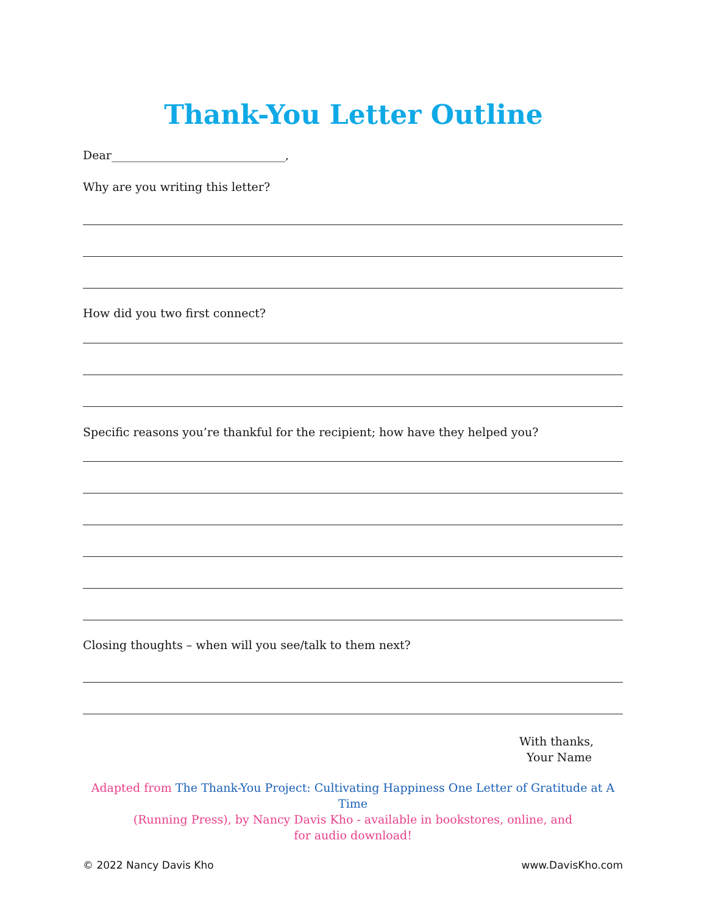Thank-You Letter Outline
Dear______________________________,
Why are you writing this letter?
How did you two first connect?
Specific reasons you’re thankful for the recipient; how have they helped you?
Closing thoughts – when will you see/talk to them next?
With thanks,
Your Name
Adapted from The Thank-You Project: Cultivating Happiness One Letter of Gratitude at A Time
(Running Press), by Nancy Davis Kho - available in bookstores, online, and
for audio download!
© 2022 Nancy Davis Kho www.DavisKho.com